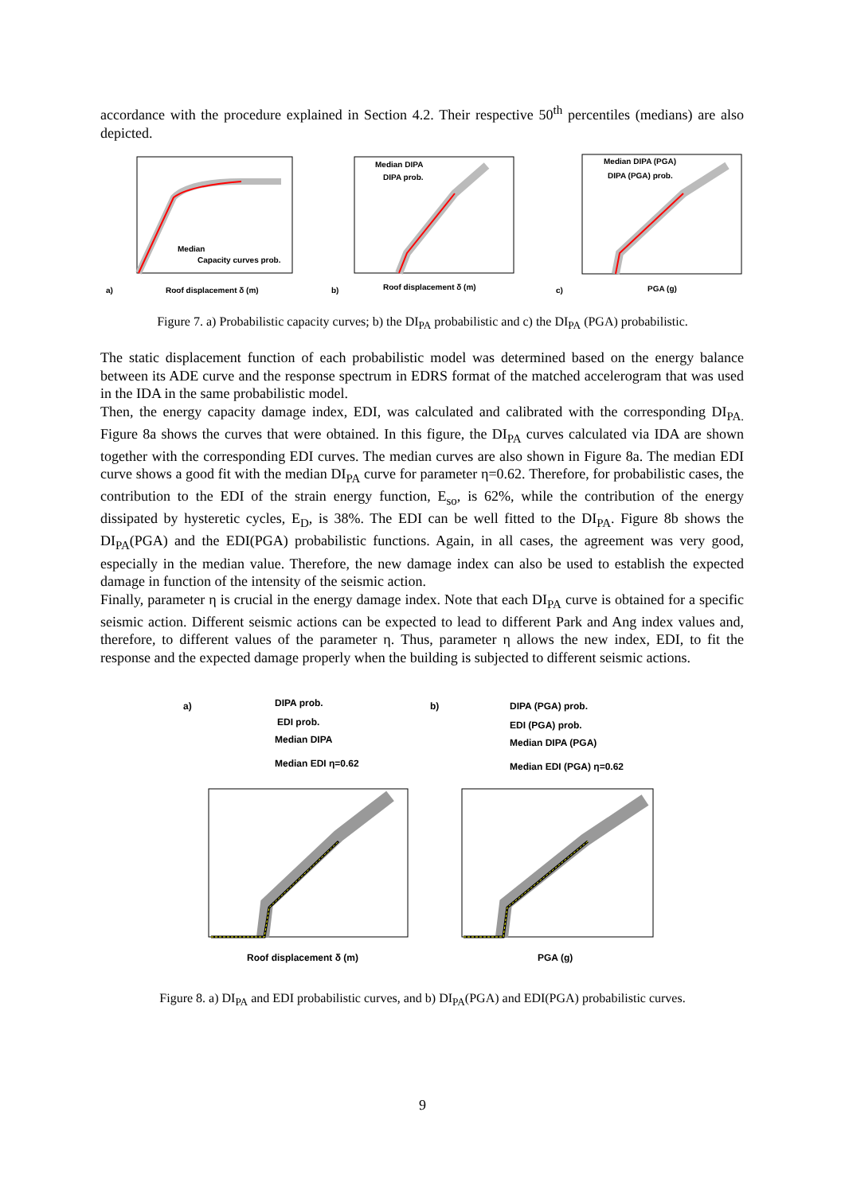accordance with the procedure explained in Section 4.2. Their respective 50<sup>th</sup> percentiles (medians) are also depicted.
Median
Capacity curves prob.
a)
Roof displacement δ (m)
Median DIPA
DIPA prob.
b)
Roof displacement δ (m)
Median DIPA (PGA)
DIPA (PGA) prob.
c)
PGA (g)
Figure 7. a) Probabilistic capacity curves; b) the DI<sub>PA</sub> probabilistic and c) the DI<sub>PA</sub> (PGA) probabilistic.
The static displacement function of each probabilistic model was determined based on the energy balance between its ADE curve and the response spectrum in EDRS format of the matched accelerogram that was used in the IDA in the same probabilistic model.
Then, the energy capacity damage index, EDI, was calculated and calibrated with the corresponding DI<sub>PA.</sub> Figure 8a shows the curves that were obtained. In this figure, the DI<sub>PA</sub> curves calculated via IDA are shown together with the corresponding EDI curves. The median curves are also shown in Figure 8a. The median EDI curve shows a good fit with the median DI<sub>PA</sub> curve for parameter η=0.62. Therefore, for probabilistic cases, the contribution to the EDI of the strain energy function, E<sub>so</sub>, is 62%, while the contribution of the energy dissipated by hysteretic cycles, E<sub>D</sub>, is 38%. The EDI can be well fitted to the DI<sub>PA</sub>. Figure 8b shows the DI<sub>PA</sub>(PGA) and the EDI(PGA) probabilistic functions. Again, in all cases, the agreement was very good, especially in the median value. Therefore, the new damage index can also be used to establish the expected damage in function of the intensity of the seismic action.
Finally, parameter η is crucial in the energy damage index. Note that each DI<sub>PA</sub> curve is obtained for a specific seismic action. Different seismic actions can be expected to lead to different Park and Ang index values and, therefore, to different values of the parameter η. Thus, parameter η allows the new index, EDI, to fit the response and the expected damage properly when the building is subjected to different seismic actions.
a)
DIPA prob.
EDI prob.
Median DIPA
Median EDI η=0.62
Roof displacement δ (m)
b)
DIPA (PGA) prob.
EDI (PGA) prob.
Median DIPA (PGA)
Median EDI (PGA) η=0.62
PGA (g)
Figure 8. a) DI<sub>PA</sub> and EDI probabilistic curves, and b) DI<sub>PA</sub>(PGA) and EDI(PGA) probabilistic curves.
9